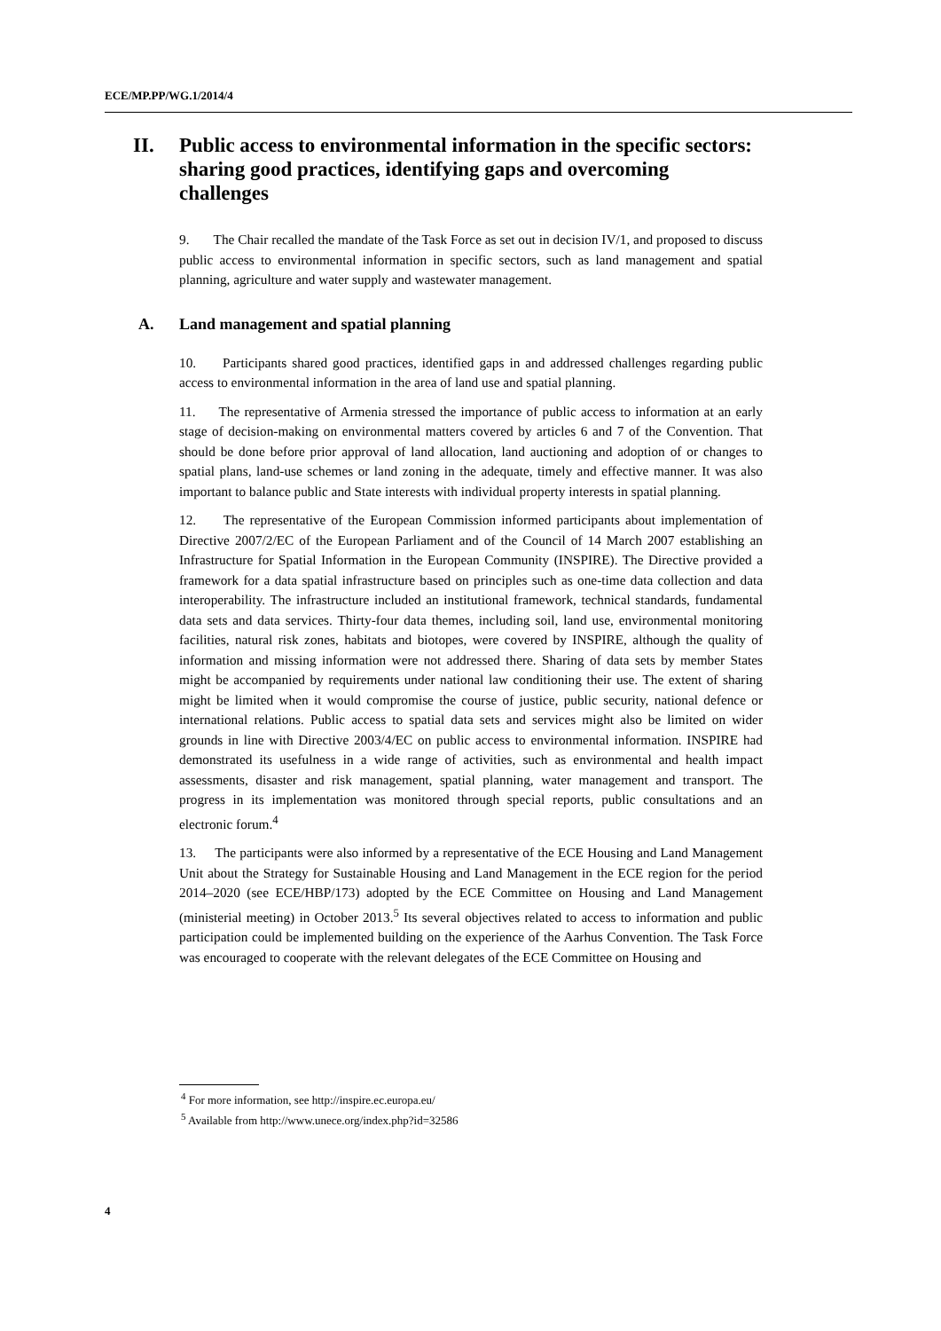ECE/MP.PP/WG.1/2014/4
II. Public access to environmental information in the specific sectors: sharing good practices, identifying gaps and overcoming challenges
9. The Chair recalled the mandate of the Task Force as set out in decision IV/1, and proposed to discuss public access to environmental information in specific sectors, such as land management and spatial planning, agriculture and water supply and wastewater management.
A. Land management and spatial planning
10. Participants shared good practices, identified gaps in and addressed challenges regarding public access to environmental information in the area of land use and spatial planning.
11. The representative of Armenia stressed the importance of public access to information at an early stage of decision-making on environmental matters covered by articles 6 and 7 of the Convention. That should be done before prior approval of land allocation, land auctioning and adoption of or changes to spatial plans, land-use schemes or land zoning in the adequate, timely and effective manner. It was also important to balance public and State interests with individual property interests in spatial planning.
12. The representative of the European Commission informed participants about implementation of Directive 2007/2/EC of the European Parliament and of the Council of 14 March 2007 establishing an Infrastructure for Spatial Information in the European Community (INSPIRE). The Directive provided a framework for a data spatial infrastructure based on principles such as one-time data collection and data interoperability. The infrastructure included an institutional framework, technical standards, fundamental data sets and data services. Thirty-four data themes, including soil, land use, environmental monitoring facilities, natural risk zones, habitats and biotopes, were covered by INSPIRE, although the quality of information and missing information were not addressed there. Sharing of data sets by member States might be accompanied by requirements under national law conditioning their use. The extent of sharing might be limited when it would compromise the course of justice, public security, national defence or international relations. Public access to spatial data sets and services might also be limited on wider grounds in line with Directive 2003/4/EC on public access to environmental information. INSPIRE had demonstrated its usefulness in a wide range of activities, such as environmental and health impact assessments, disaster and risk management, spatial planning, water management and transport. The progress in its implementation was monitored through special reports, public consultations and an electronic forum.<sup>4</sup>
13. The participants were also informed by a representative of the ECE Housing and Land Management Unit about the Strategy for Sustainable Housing and Land Management in the ECE region for the period 2014–2020 (see ECE/HBP/173) adopted by the ECE Committee on Housing and Land Management (ministerial meeting) in October 2013.<sup>5</sup> Its several objectives related to access to information and public participation could be implemented building on the experience of the Aarhus Convention. The Task Force was encouraged to cooperate with the relevant delegates of the ECE Committee on Housing and
<sup>4</sup> For more information, see http://inspire.ec.europa.eu/
<sup>5</sup> Available from http://www.unece.org/index.php?id=32586
4